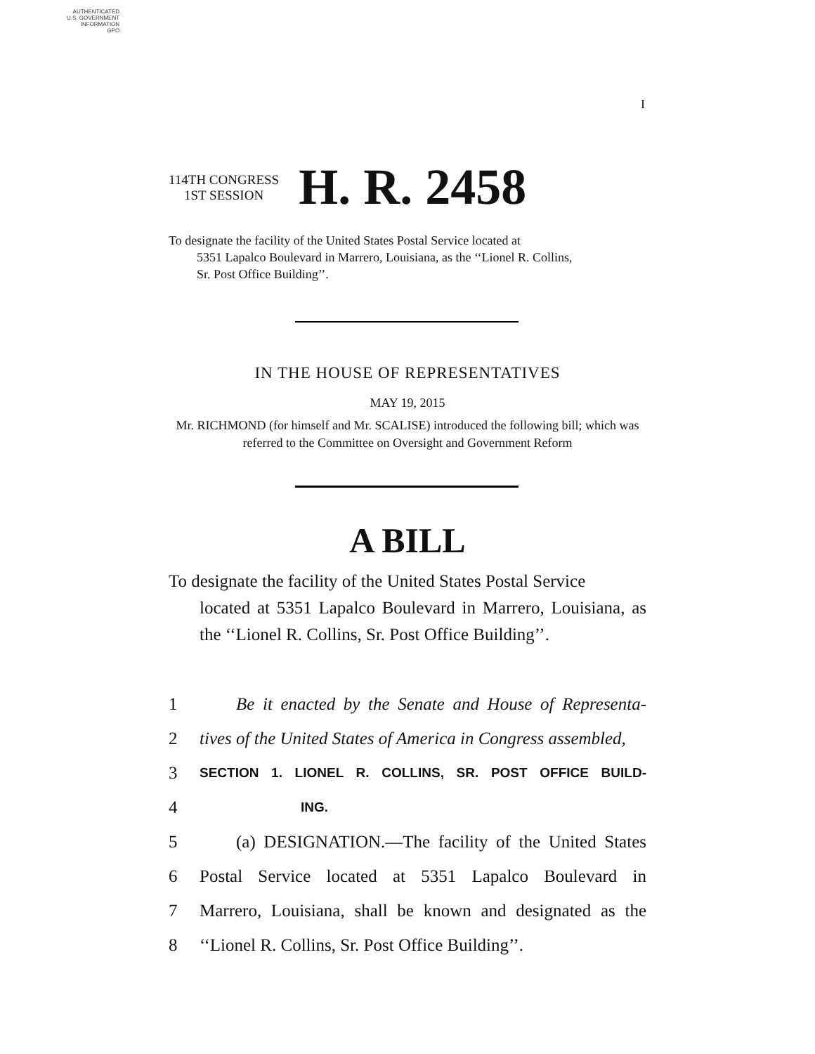AUTHENTICATED
U.S. GOVERNMENT
INFORMATION
GPO
I
114TH CONGRESS
1ST SESSION
H. R. 2458
To designate the facility of the United States Postal Service located at
5351 Lapalco Boulevard in Marrero, Louisiana, as the ‘‘Lionel R. Collins,
Sr. Post Office Building’’.
IN THE HOUSE OF REPRESENTATIVES
MAY 19, 2015
Mr. RICHMOND (for himself and Mr. SCALISE) introduced the following bill; which was referred to the Committee on Oversight and Government Reform
A BILL
To designate the facility of the United States Postal Service
located at 5351 Lapalco Boulevard in Marrero, Louisiana, as the ‘‘Lionel R. Collins, Sr. Post Office Building’’.
1 Be it enacted by the Senate and House of Representa-
2 tives of the United States of America in Congress assembled,
3 SECTION 1. LIONEL R. COLLINS, SR. POST OFFICE BUILD-
4 ING.
5 (a) DESIGNATION.—The facility of the United States
6 Postal Service located at 5351 Lapalco Boulevard in
7 Marrero, Louisiana, shall be known and designated as the
8 ‘‘Lionel R. Collins, Sr. Post Office Building’’.